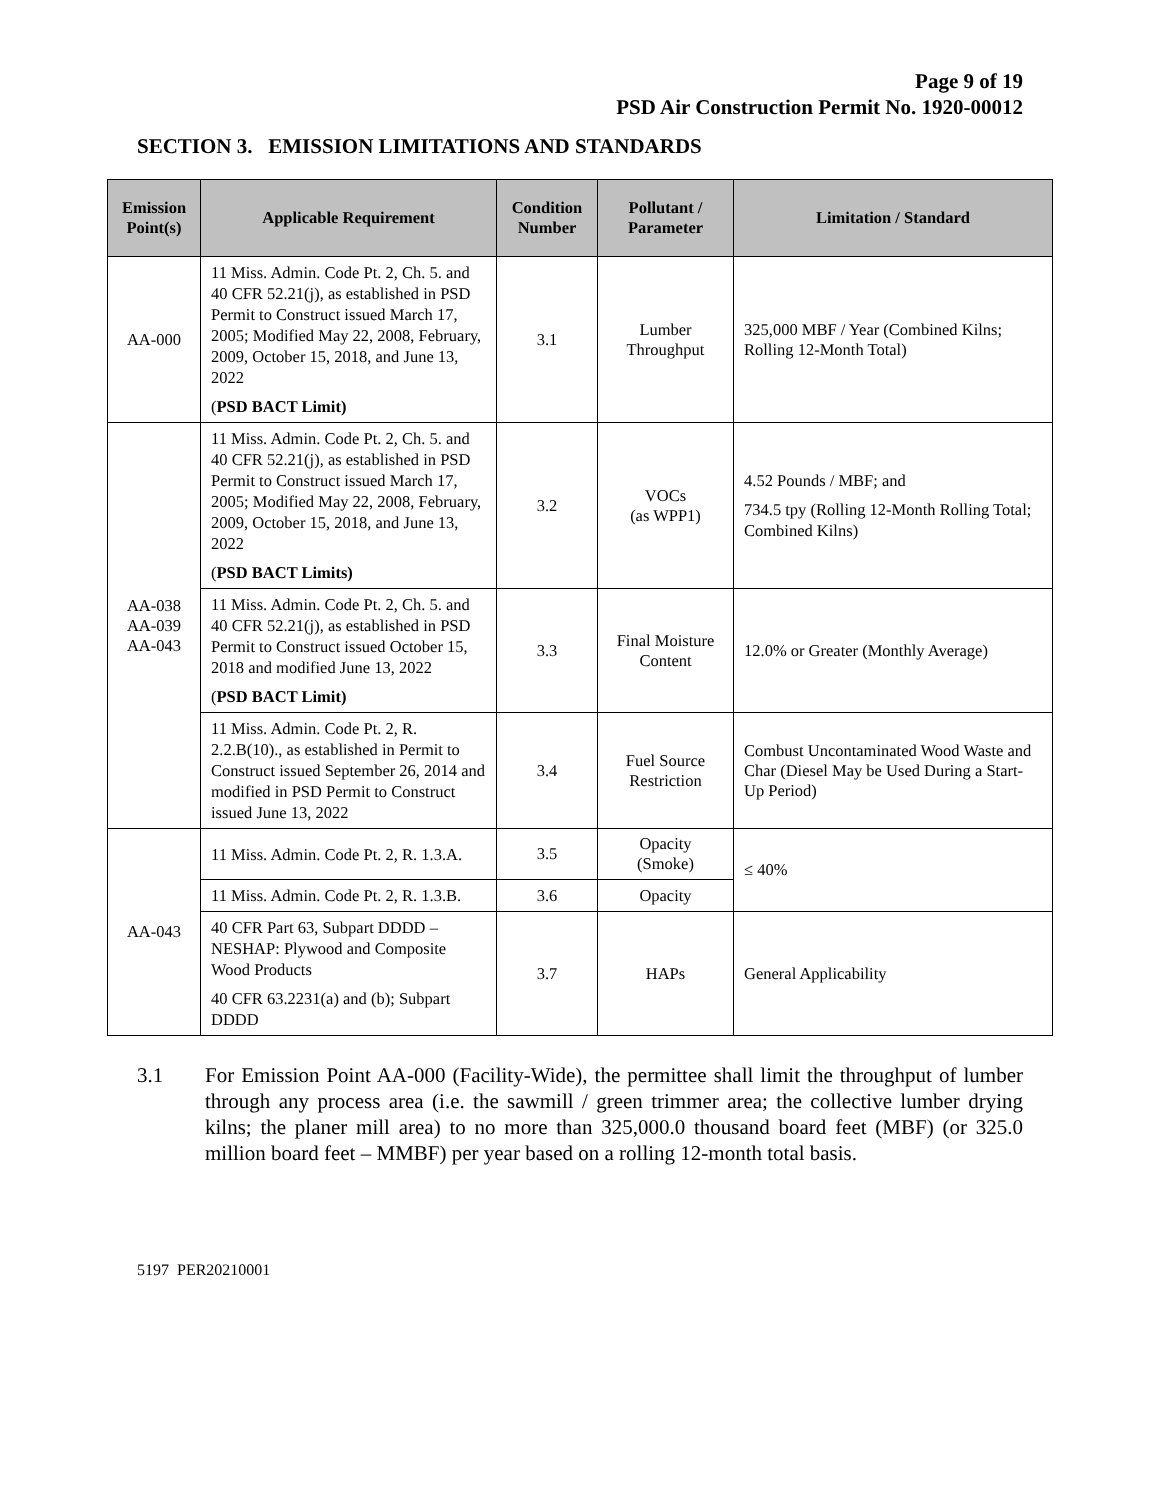Page 9 of 19
PSD Air Construction Permit No. 1920-00012
SECTION 3. EMISSION LIMITATIONS AND STANDARDS
| Emission Point(s) | Applicable Requirement | Condition Number | Pollutant / Parameter | Limitation / Standard |
| --- | --- | --- | --- | --- |
| AA-000 | 11 Miss. Admin. Code Pt. 2, Ch. 5. and 40 CFR 52.21(j), as established in PSD Permit to Construct issued March 17, 2005; Modified May 22, 2008, February, 2009, October 15, 2018, and June 13, 2022 ( PSD BACT Limit) | 3.1 | Lumber Throughput | 325,000 MBF / Year (Combined Kilns; Rolling 12-Month Total) |
| AA-038 AA-039 AA-043 | 11 Miss. Admin. Code Pt. 2, Ch. 5. and 40 CFR 52.21(j), as established in PSD Permit to Construct issued March 17, 2005; Modified May 22, 2008, February, 2009, October 15, 2018, and June 13, 2022 ( PSD BACT Limits) | 3.2 | VOCs (as WPP1) | 4.52 Pounds / MBF; and 734.5 tpy (Rolling 12-Month Rolling Total; Combined Kilns) |
| | 11 Miss. Admin. Code Pt. 2, Ch. 5. and 40 CFR 52.21(j), as established in PSD Permit to Construct issued October 15, 2018 and modified June 13, 2022 ( PSD BACT Limit) | 3.3 | Final Moisture Content | 12.0% or Greater (Monthly Average) |
| | 11 Miss. Admin. Code Pt. 2, R. 2.2.B(10)., as established in Permit to Construct issued September 26, 2014 and modified in PSD Permit to Construct issued June 13, 2022 | 3.4 | Fuel Source Restriction | Combust Uncontaminated Wood Waste and Char (Diesel May be Used During a Start-Up Period) |
| AA-043 | 11 Miss. Admin. Code Pt. 2, R. 1.3.A. | 3.5 | Opacity (Smoke) | ≤ 40% |
| | 11 Miss. Admin. Code Pt. 2, R. 1.3.B. | 3.6 | Opacity | |
| | 40 CFR Part 63, Subpart DDDD – NESHAP: Plywood and Composite Wood Products 40 CFR 63.2231(a) and (b); Subpart DDDD | 3.7 | HAPs | General Applicability |
3.1 For Emission Point AA-000 (Facility-Wide), the permittee shall limit the throughput of lumber through any process area (i.e. the sawmill / green trimmer area; the collective lumber drying kilns; the planer mill area) to no more than 325,000.0 thousand board feet (MBF) (or 325.0 million board feet – MMBF) per year based on a rolling 12-month total basis.
5197 PER20210001